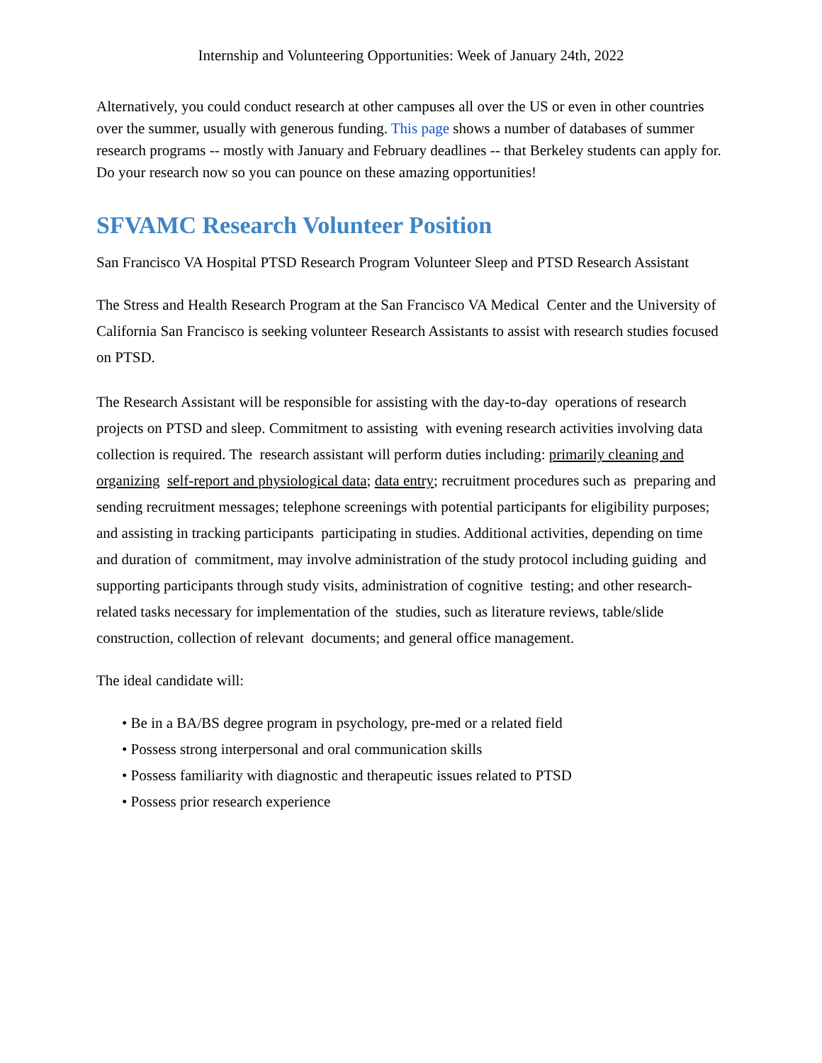Internship and Volunteering Opportunities: Week of January 24th, 2022
Alternatively, you could conduct research at other campuses all over the US or even in other countries over the summer, usually with generous funding. This page shows a number of databases of summer research programs -- mostly with January and February deadlines -- that Berkeley students can apply for. Do your research now so you can pounce on these amazing opportunities!
SFVAMC Research Volunteer Position
San Francisco VA Hospital PTSD Research Program Volunteer Sleep and PTSD Research Assistant
The Stress and Health Research Program at the San Francisco VA Medical Center and the University of California San Francisco is seeking volunteer Research Assistants to assist with research studies focused on PTSD.
The Research Assistant will be responsible for assisting with the day-to-day operations of research projects on PTSD and sleep. Commitment to assisting with evening research activities involving data collection is required. The research assistant will perform duties including: primarily cleaning and organizing self-report and physiological data; data entry; recruitment procedures such as preparing and sending recruitment messages; telephone screenings with potential participants for eligibility purposes; and assisting in tracking participants participating in studies. Additional activities, depending on time and duration of commitment, may involve administration of the study protocol including guiding and supporting participants through study visits, administration of cognitive testing; and other research-related tasks necessary for implementation of the studies, such as literature reviews, table/slide construction, collection of relevant documents; and general office management.
The ideal candidate will:
• Be in a BA/BS degree program in psychology, pre-med or a related field
• Possess strong interpersonal and oral communication skills
• Possess familiarity with diagnostic and therapeutic issues related to PTSD
• Possess prior research experience